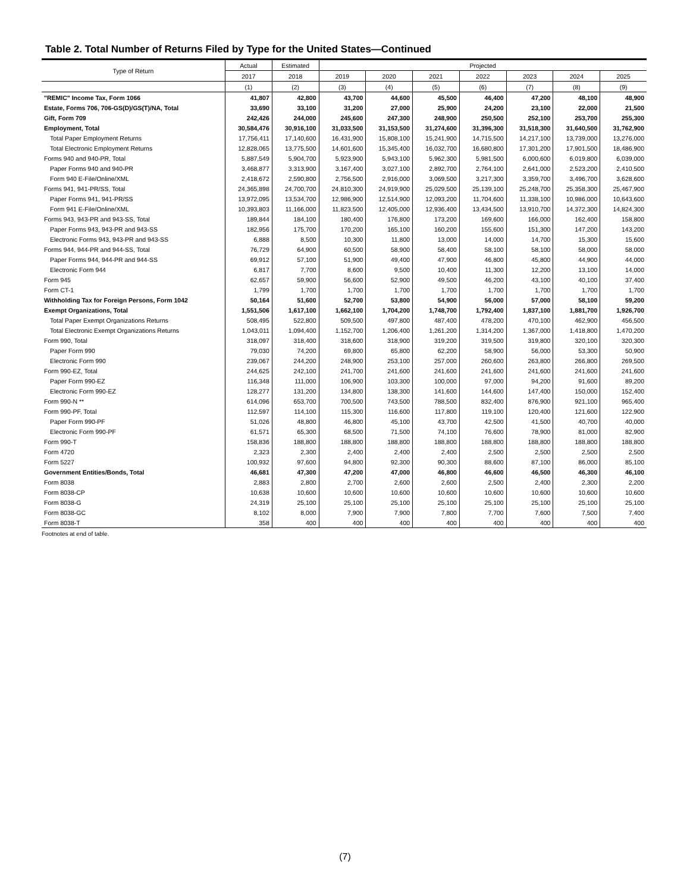Table 2. Total Number of Returns Filed by Type for the United States—Continued
| Type of Return | Actual | Estimated | Projected | | | | | | |
| --- | --- | --- | --- | --- | --- | --- | --- | --- | --- |
| | 2017 | 2018 | 2019 | 2020 | 2021 | 2022 | 2023 | 2024 | 2025 |
| | (1) | (2) | (3) | (4) | (5) | (6) | (7) | (8) | (9) |
| "REMIC" Income Tax, Form 1066 | 41,807 | 42,800 | 43,700 | 44,600 | 45,500 | 46,400 | 47,200 | 48,100 | 48,900 |
| Estate, Forms 706, 706-GS(D)/GS(T)/NA, Total | 33,690 | 33,100 | 31,200 | 27,000 | 25,900 | 24,200 | 23,100 | 22,000 | 21,500 |
| Gift, Form 709 | 242,426 | 244,000 | 245,600 | 247,300 | 248,900 | 250,500 | 252,100 | 253,700 | 255,300 |
| Employment, Total | 30,584,476 | 30,916,100 | 31,033,500 | 31,153,500 | 31,274,600 | 31,396,300 | 31,518,300 | 31,640,500 | 31,762,900 |
| Total Paper Employment Returns | 17,756,411 | 17,140,600 | 16,431,900 | 15,808,100 | 15,241,900 | 14,715,500 | 14,217,100 | 13,739,000 | 13,276,000 |
| Total Electronic Employment Returns | 12,828,065 | 13,775,500 | 14,601,600 | 15,345,400 | 16,032,700 | 16,680,800 | 17,301,200 | 17,901,500 | 18,486,900 |
| Forms 940 and 940-PR, Total | 5,887,549 | 5,904,700 | 5,923,900 | 5,943,100 | 5,962,300 | 5,981,500 | 6,000,600 | 6,019,800 | 6,039,000 |
| Paper Forms 940 and 940-PR | 3,468,877 | 3,313,900 | 3,167,400 | 3,027,100 | 2,892,700 | 2,764,100 | 2,641,000 | 2,523,200 | 2,410,500 |
| Form 940 E-File/Online/XML | 2,418,672 | 2,590,800 | 2,756,500 | 2,916,000 | 3,069,500 | 3,217,300 | 3,359,700 | 3,496,700 | 3,628,600 |
| Forms 941, 941-PR/SS, Total | 24,365,898 | 24,700,700 | 24,810,300 | 24,919,900 | 25,029,500 | 25,139,100 | 25,248,700 | 25,358,300 | 25,467,900 |
| Paper Forms 941, 941-PR/SS | 13,972,095 | 13,534,700 | 12,986,900 | 12,514,900 | 12,093,200 | 11,704,600 | 11,338,100 | 10,986,000 | 10,643,600 |
| Form 941 E-File/Online/XML | 10,393,803 | 11,166,000 | 11,823,500 | 12,405,000 | 12,936,400 | 13,434,500 | 13,910,700 | 14,372,300 | 14,824,300 |
| Forms 943, 943-PR and 943-SS, Total | 189,844 | 184,100 | 180,400 | 176,800 | 173,200 | 169,600 | 166,000 | 162,400 | 158,800 |
| Paper Forms 943, 943-PR and 943-SS | 182,956 | 175,700 | 170,200 | 165,100 | 160,200 | 155,600 | 151,300 | 147,200 | 143,200 |
| Electronic Forms 943, 943-PR and 943-SS | 6,888 | 8,500 | 10,300 | 11,800 | 13,000 | 14,000 | 14,700 | 15,300 | 15,600 |
| Forms 944, 944-PR and 944-SS, Total | 76,729 | 64,900 | 60,500 | 58,900 | 58,400 | 58,100 | 58,100 | 58,000 | 58,000 |
| Paper Forms 944, 944-PR and 944-SS | 69,912 | 57,100 | 51,900 | 49,400 | 47,900 | 46,800 | 45,800 | 44,900 | 44,000 |
| Electronic Form 944 | 6,817 | 7,700 | 8,600 | 9,500 | 10,400 | 11,300 | 12,200 | 13,100 | 14,000 |
| Form 945 | 62,657 | 59,900 | 56,600 | 52,900 | 49,500 | 46,200 | 43,100 | 40,100 | 37,400 |
| Form CT-1 | 1,799 | 1,700 | 1,700 | 1,700 | 1,700 | 1,700 | 1,700 | 1,700 | 1,700 |
| Withholding Tax for Foreign Persons, Form 1042 | 50,164 | 51,600 | 52,700 | 53,800 | 54,900 | 56,000 | 57,000 | 58,100 | 59,200 |
| Exempt Organizations, Total | 1,551,506 | 1,617,100 | 1,662,100 | 1,704,200 | 1,748,700 | 1,792,400 | 1,837,100 | 1,881,700 | 1,926,700 |
| Total Paper Exempt Organizations Returns | 508,495 | 522,800 | 509,500 | 497,800 | 487,400 | 478,200 | 470,100 | 462,900 | 456,500 |
| Total Electronic Exempt Organizations Returns | 1,043,011 | 1,094,400 | 1,152,700 | 1,206,400 | 1,261,200 | 1,314,200 | 1,367,000 | 1,418,800 | 1,470,200 |
| Form 990, Total | 318,097 | 318,400 | 318,600 | 318,900 | 319,200 | 319,500 | 319,800 | 320,100 | 320,300 |
| Paper Form 990 | 79,030 | 74,200 | 69,800 | 65,800 | 62,200 | 58,900 | 56,000 | 53,300 | 50,900 |
| Electronic Form 990 | 239,067 | 244,200 | 248,900 | 253,100 | 257,000 | 260,600 | 263,800 | 266,800 | 269,500 |
| Form 990-EZ, Total | 244,625 | 242,100 | 241,700 | 241,600 | 241,600 | 241,600 | 241,600 | 241,600 | 241,600 |
| Paper Form 990-EZ | 116,348 | 111,000 | 106,900 | 103,300 | 100,000 | 97,000 | 94,200 | 91,600 | 89,200 |
| Electronic Form 990-EZ | 128,277 | 131,200 | 134,800 | 138,300 | 141,600 | 144,600 | 147,400 | 150,000 | 152,400 |
| Form 990-N ** | 614,096 | 653,700 | 700,500 | 743,500 | 788,500 | 832,400 | 876,900 | 921,100 | 965,400 |
| Form 990-PF, Total | 112,597 | 114,100 | 115,300 | 116,600 | 117,800 | 119,100 | 120,400 | 121,600 | 122,900 |
| Paper Form 990-PF | 51,026 | 48,800 | 46,800 | 45,100 | 43,700 | 42,500 | 41,500 | 40,700 | 40,000 |
| Electronic Form 990-PF | 61,571 | 65,300 | 68,500 | 71,500 | 74,100 | 76,600 | 78,900 | 81,000 | 82,900 |
| Form 990-T | 158,836 | 188,800 | 188,800 | 188,800 | 188,800 | 188,800 | 188,800 | 188,800 | 188,800 |
| Form 4720 | 2,323 | 2,300 | 2,400 | 2,400 | 2,400 | 2,500 | 2,500 | 2,500 | 2,500 |
| Form 5227 | 100,932 | 97,600 | 94,800 | 92,300 | 90,300 | 88,600 | 87,100 | 86,000 | 85,100 |
| Government Entities/Bonds, Total | 46,681 | 47,300 | 47,200 | 47,000 | 46,800 | 46,600 | 46,500 | 46,300 | 46,100 |
| Form 8038 | 2,883 | 2,800 | 2,700 | 2,600 | 2,600 | 2,500 | 2,400 | 2,300 | 2,200 |
| Form 8038-CP | 10,638 | 10,600 | 10,600 | 10,600 | 10,600 | 10,600 | 10,600 | 10,600 | 10,600 |
| Form 8038-G | 24,319 | 25,100 | 25,100 | 25,100 | 25,100 | 25,100 | 25,100 | 25,100 | 25,100 |
| Form 8038-GC | 8,102 | 8,000 | 7,900 | 7,900 | 7,800 | 7,700 | 7,600 | 7,500 | 7,400 |
| Form 8038-T | 358 | 400 | 400 | 400 | 400 | 400 | 400 | 400 | 400 |
Footnotes at end of table.
(7)